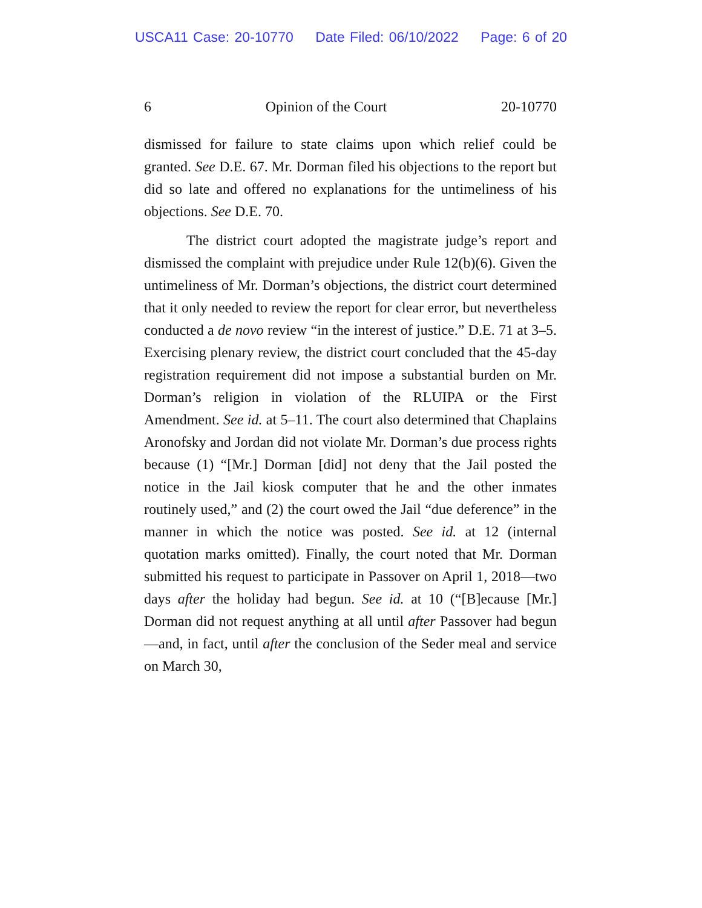USCA11 Case: 20-10770 Date Filed: 06/10/2022 Page: 6 of 20
6 Opinion of the Court 20-10770
dismissed for failure to state claims upon which relief could be granted. See D.E. 67. Mr. Dorman filed his objections to the report but did so late and offered no explanations for the untimeliness of his objections. See D.E. 70.
The district court adopted the magistrate judge’s report and dismissed the complaint with prejudice under Rule 12(b)(6). Given the untimeliness of Mr. Dorman’s objections, the district court determined that it only needed to review the report for clear error, but nevertheless conducted a de novo review “in the interest of justice.” D.E. 71 at 3–5. Exercising plenary review, the district court concluded that the 45-day registration requirement did not impose a substantial burden on Mr. Dorman’s religion in violation of the RLUIPA or the First Amendment. See id. at 5–11. The court also determined that Chaplains Aronofsky and Jordan did not violate Mr. Dorman’s due process rights because (1) “[Mr.] Dorman [did] not deny that the Jail posted the notice in the Jail kiosk computer that he and the other inmates routinely used,” and (2) the court owed the Jail “due deference” in the manner in which the notice was posted. See id. at 12 (internal quotation marks omitted). Finally, the court noted that Mr. Dorman submitted his request to participate in Passover on April 1, 2018—two days after the holiday had begun. See id. at 10 (“[B]ecause [Mr.] Dorman did not request anything at all until after Passover had begun—and, in fact, until after the conclusion of the Seder meal and service on March 30,